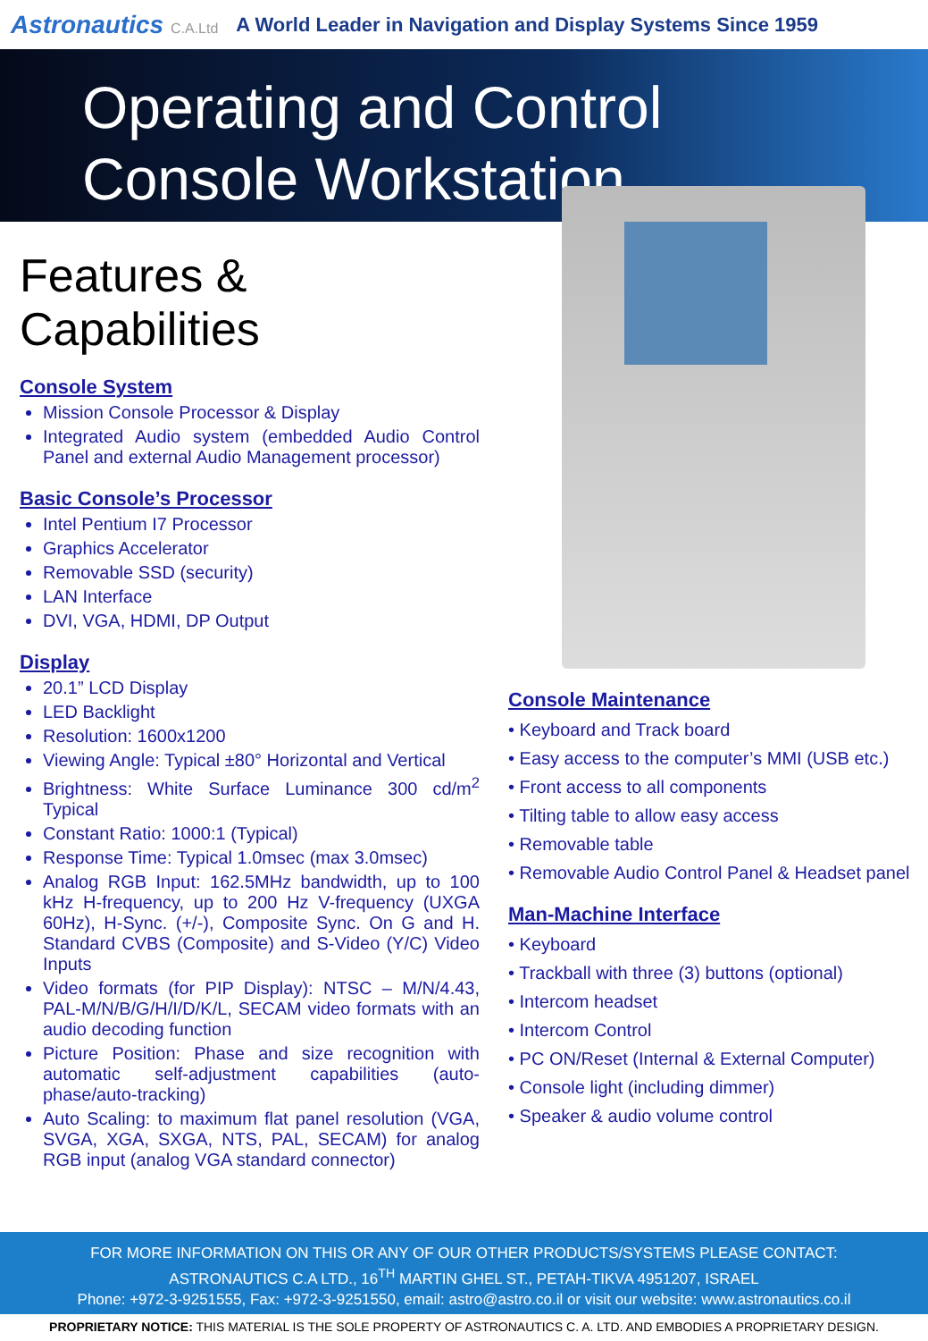Astronautics C.A.Ltd A World Leader in Navigation and Display Systems Since 1959
Operating and Control
Console Workstation
Features & Capabilities
Console System
Mission Console Processor & Display
Integrated Audio system (embedded Audio Control Panel and external Audio Management processor)
Basic Console’s Processor
Intel Pentium I7 Processor
Graphics Accelerator
Removable SSD (security)
LAN Interface
DVI, VGA, HDMI, DP Output
Display
20.1” LCD Display
LED Backlight
Resolution: 1600x1200
Viewing Angle: Typical ±80° Horizontal and Vertical
Brightness: White Surface Luminance 300 cd/m<sup>2</sup> Typical
Constant Ratio: 1000:1 (Typical)
Response Time: Typical 1.0msec (max 3.0msec)
Analog RGB Input: 162.5MHz bandwidth, up to 100 kHz H-frequency, up to 200 Hz V-frequency (UXGA 60Hz), H-Sync. (+/-), Composite Sync. On G and H. Standard CVBS (Composite) and S-Video (Y/C) Video Inputs
Video formats (for PIP Display): NTSC – M/N/4.43, PAL-M/N/B/G/H/I/D/K/L, SECAM video formats with an audio decoding function
Picture Position: Phase and size recognition with automatic self-adjustment capabilities (auto-phase/auto-tracking)
Auto Scaling: to maximum flat panel resolution (VGA, SVGA, XGA, SXGA, NTS, PAL, SECAM) for analog RGB input (analog VGA standard connector)
Console Maintenance
• Keyboard and Track board
• Easy access to the computer’s MMI (USB etc.)
• Front access to all components
• Tilting table to allow easy access
• Removable table
• Removable Audio Control Panel & Headset panel
Man-Machine Interface
• Keyboard
• Trackball with three (3) buttons (optional)
• Intercom headset
• Intercom Control
• PC ON/Reset (Internal & External Computer)
• Console light (including dimmer)
• Speaker & audio volume control
FOR MORE INFORMATION ON THIS OR ANY OF OUR OTHER PRODUCTS/SYSTEMS PLEASE CONTACT:
ASTRONAUTICS C.A LTD., 16<sup>TH</sup> MARTIN GHEL ST., PETAH-TIKVA 4951207, ISRAEL
Phone: +972-3-9251555, Fax: +972-3-9251550, email: astro@astro.co.il or visit our website: www.astronautics.co.il
PROPRIETARY NOTICE: THIS MATERIAL IS THE SOLE PROPERTY OF ASTRONAUTICS C. A. LTD. AND EMBODIES A PROPRIETARY DESIGN.